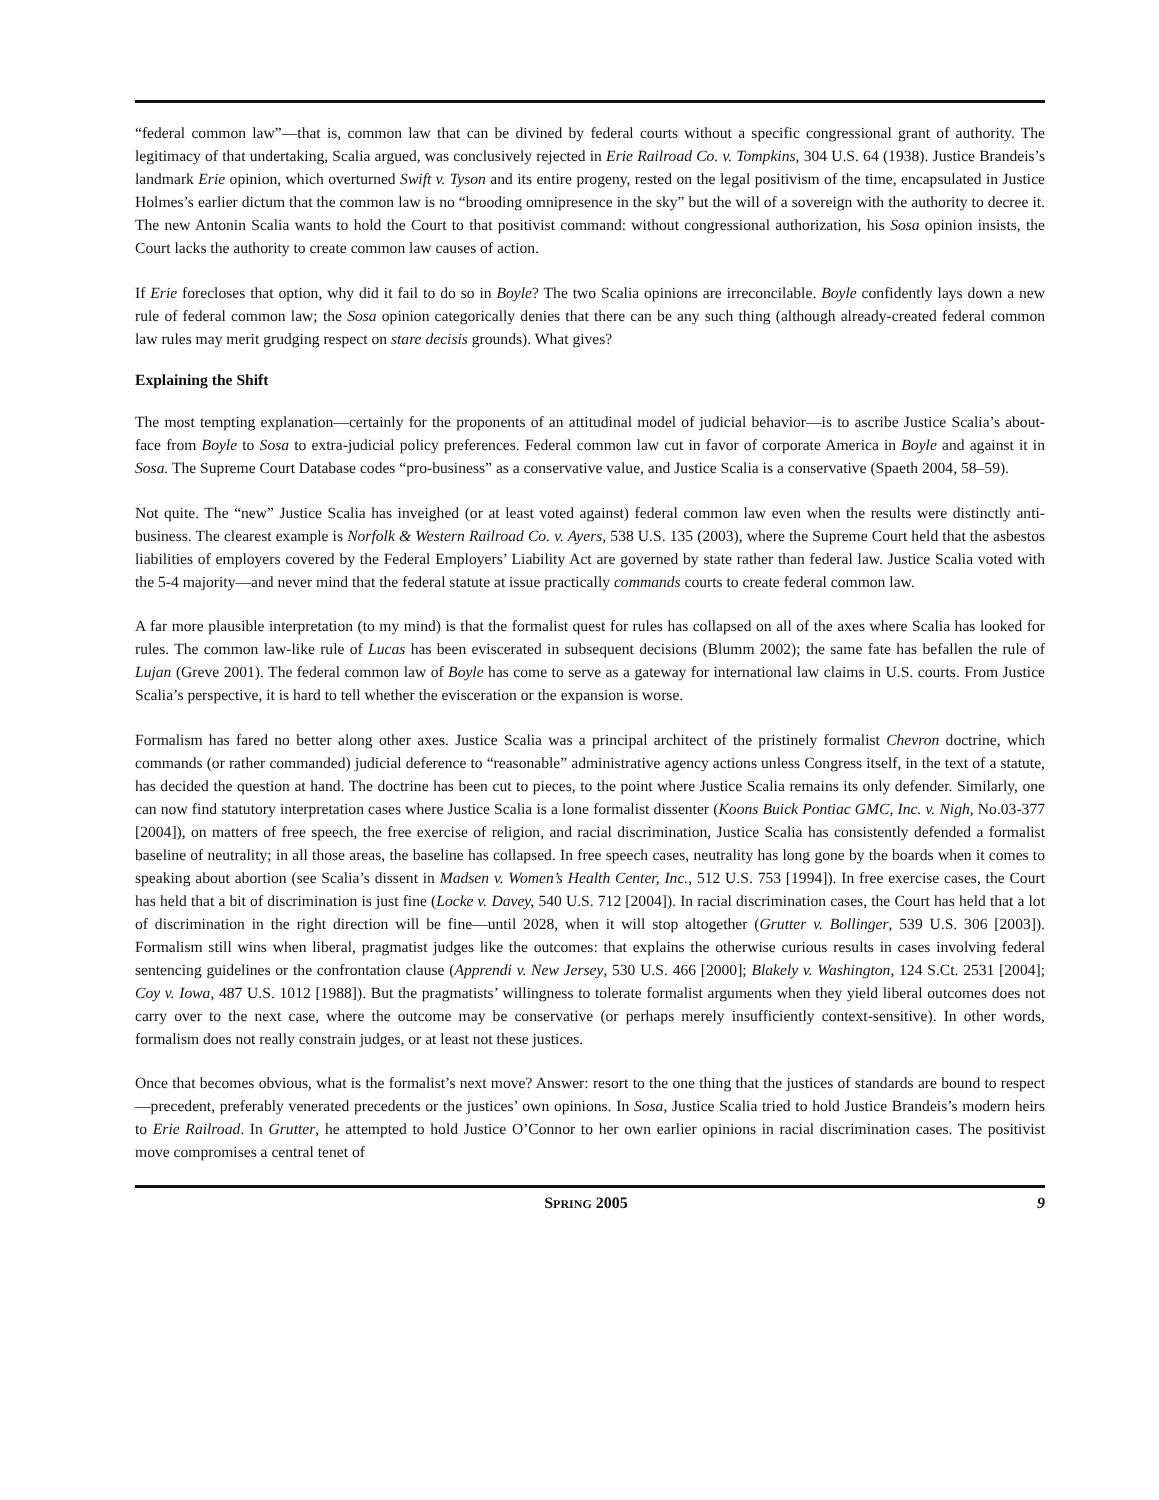“federal common law”—that is, common law that can be divined by federal courts without a specific congressional grant of authority. The legitimacy of that undertaking, Scalia argued, was conclusively rejected in Erie Railroad Co. v. Tompkins, 304 U.S. 64 (1938). Justice Brandeis’s landmark Erie opinion, which overturned Swift v. Tyson and its entire progeny, rested on the legal positivism of the time, encapsulated in Justice Holmes’s earlier dictum that the common law is no “brooding omnipresence in the sky” but the will of a sovereign with the authority to decree it. The new Antonin Scalia wants to hold the Court to that positivist command: without congressional authorization, his Sosa opinion insists, the Court lacks the authority to create common law causes of action.
If Erie forecloses that option, why did it fail to do so in Boyle? The two Scalia opinions are irreconcilable. Boyle confidently lays down a new rule of federal common law; the Sosa opinion categorically denies that there can be any such thing (although already-created federal common law rules may merit grudging respect on stare decisis grounds). What gives?
Explaining the Shift
The most tempting explanation—certainly for the proponents of an attitudinal model of judicial behavior—is to ascribe Justice Scalia’s about-face from Boyle to Sosa to extra-judicial policy preferences. Federal common law cut in favor of corporate America in Boyle and against it in Sosa. The Supreme Court Database codes “pro-business” as a conservative value, and Justice Scalia is a conservative (Spaeth 2004, 58–59).
Not quite. The “new” Justice Scalia has inveighed (or at least voted against) federal common law even when the results were distinctly anti-business. The clearest example is Norfolk & Western Railroad Co. v. Ayers, 538 U.S. 135 (2003), where the Supreme Court held that the asbestos liabilities of employers covered by the Federal Employers’ Liability Act are governed by state rather than federal law. Justice Scalia voted with the 5-4 majority—and never mind that the federal statute at issue practically commands courts to create federal common law.
A far more plausible interpretation (to my mind) is that the formalist quest for rules has collapsed on all of the axes where Scalia has looked for rules. The common law-like rule of Lucas has been eviscerated in subsequent decisions (Blumm 2002); the same fate has befallen the rule of Lujan (Greve 2001). The federal common law of Boyle has come to serve as a gateway for international law claims in U.S. courts. From Justice Scalia’s perspective, it is hard to tell whether the evisceration or the expansion is worse.
Formalism has fared no better along other axes. Justice Scalia was a principal architect of the pristinely formalist Chevron doctrine, which commands (or rather commanded) judicial deference to “reasonable” administrative agency actions unless Congress itself, in the text of a statute, has decided the question at hand. The doctrine has been cut to pieces, to the point where Justice Scalia remains its only defender. Similarly, one can now find statutory interpretation cases where Justice Scalia is a lone formalist dissenter (Koons Buick Pontiac GMC, Inc. v. Nigh, No.03-377 [2004]), on matters of free speech, the free exercise of religion, and racial discrimination, Justice Scalia has consistently defended a formalist baseline of neutrality; in all those areas, the baseline has collapsed. In free speech cases, neutrality has long gone by the boards when it comes to speaking about abortion (see Scalia’s dissent in Madsen v. Women’s Health Center, Inc., 512 U.S. 753 [1994]). In free exercise cases, the Court has held that a bit of discrimination is just fine (Locke v. Davey, 540 U.S. 712 [2004]). In racial discrimination cases, the Court has held that a lot of discrimination in the right direction will be fine—until 2028, when it will stop altogether (Grutter v. Bollinger, 539 U.S. 306 [2003]). Formalism still wins when liberal, pragmatist judges like the outcomes: that explains the otherwise curious results in cases involving federal sentencing guidelines or the confrontation clause (Apprendi v. New Jersey, 530 U.S. 466 [2000]; Blakely v. Washington, 124 S.Ct. 2531 [2004]; Coy v. Iowa, 487 U.S. 1012 [1988]). But the pragmatists’ willingness to tolerate formalist arguments when they yield liberal outcomes does not carry over to the next case, where the outcome may be conservative (or perhaps merely insufficiently context-sensitive). In other words, formalism does not really constrain judges, or at least not these justices.
Once that becomes obvious, what is the formalist’s next move? Answer: resort to the one thing that the justices of standards are bound to respect—precedent, preferably venerated precedents or the justices’ own opinions. In Sosa, Justice Scalia tried to hold Justice Brandeis’s modern heirs to Erie Railroad. In Grutter, he attempted to hold Justice O’Connor to her own earlier opinions in racial discrimination cases. The positivist move compromises a central tenet of
SPRING 2005 9